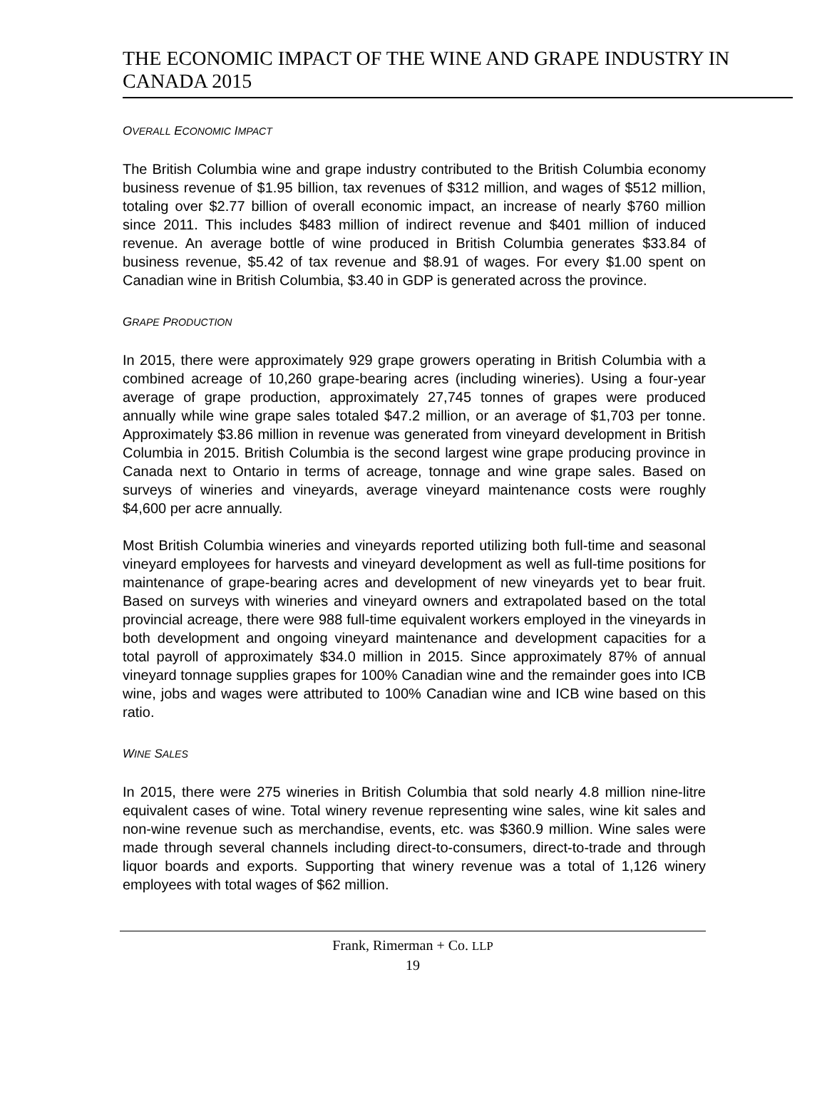THE ECONOMIC IMPACT OF THE WINE AND GRAPE INDUSTRY IN CANADA 2015
OVERALL ECONOMIC IMPACT
The British Columbia wine and grape industry contributed to the British Columbia economy business revenue of $1.95 billion, tax revenues of $312 million, and wages of $512 million, totaling over $2.77 billion of overall economic impact, an increase of nearly $760 million since 2011. This includes $483 million of indirect revenue and $401 million of induced revenue. An average bottle of wine produced in British Columbia generates $33.84 of business revenue, $5.42 of tax revenue and $8.91 of wages. For every $1.00 spent on Canadian wine in British Columbia, $3.40 in GDP is generated across the province.
GRAPE PRODUCTION
In 2015, there were approximately 929 grape growers operating in British Columbia with a combined acreage of 10,260 grape-bearing acres (including wineries). Using a four-year average of grape production, approximately 27,745 tonnes of grapes were produced annually while wine grape sales totaled $47.2 million, or an average of $1,703 per tonne. Approximately $3.86 million in revenue was generated from vineyard development in British Columbia in 2015. British Columbia is the second largest wine grape producing province in Canada next to Ontario in terms of acreage, tonnage and wine grape sales. Based on surveys of wineries and vineyards, average vineyard maintenance costs were roughly $4,600 per acre annually.
Most British Columbia wineries and vineyards reported utilizing both full-time and seasonal vineyard employees for harvests and vineyard development as well as full-time positions for maintenance of grape-bearing acres and development of new vineyards yet to bear fruit. Based on surveys with wineries and vineyard owners and extrapolated based on the total provincial acreage, there were 988 full-time equivalent workers employed in the vineyards in both development and ongoing vineyard maintenance and development capacities for a total payroll of approximately $34.0 million in 2015. Since approximately 87% of annual vineyard tonnage supplies grapes for 100% Canadian wine and the remainder goes into ICB wine, jobs and wages were attributed to 100% Canadian wine and ICB wine based on this ratio.
WINE SALES
In 2015, there were 275 wineries in British Columbia that sold nearly 4.8 million nine-litre equivalent cases of wine. Total winery revenue representing wine sales, wine kit sales and non-wine revenue such as merchandise, events, etc. was $360.9 million. Wine sales were made through several channels including direct-to-consumers, direct-to-trade and through liquor boards and exports. Supporting that winery revenue was a total of 1,126 winery employees with total wages of $62 million.
Frank, Rimerman + Co. LLP
19